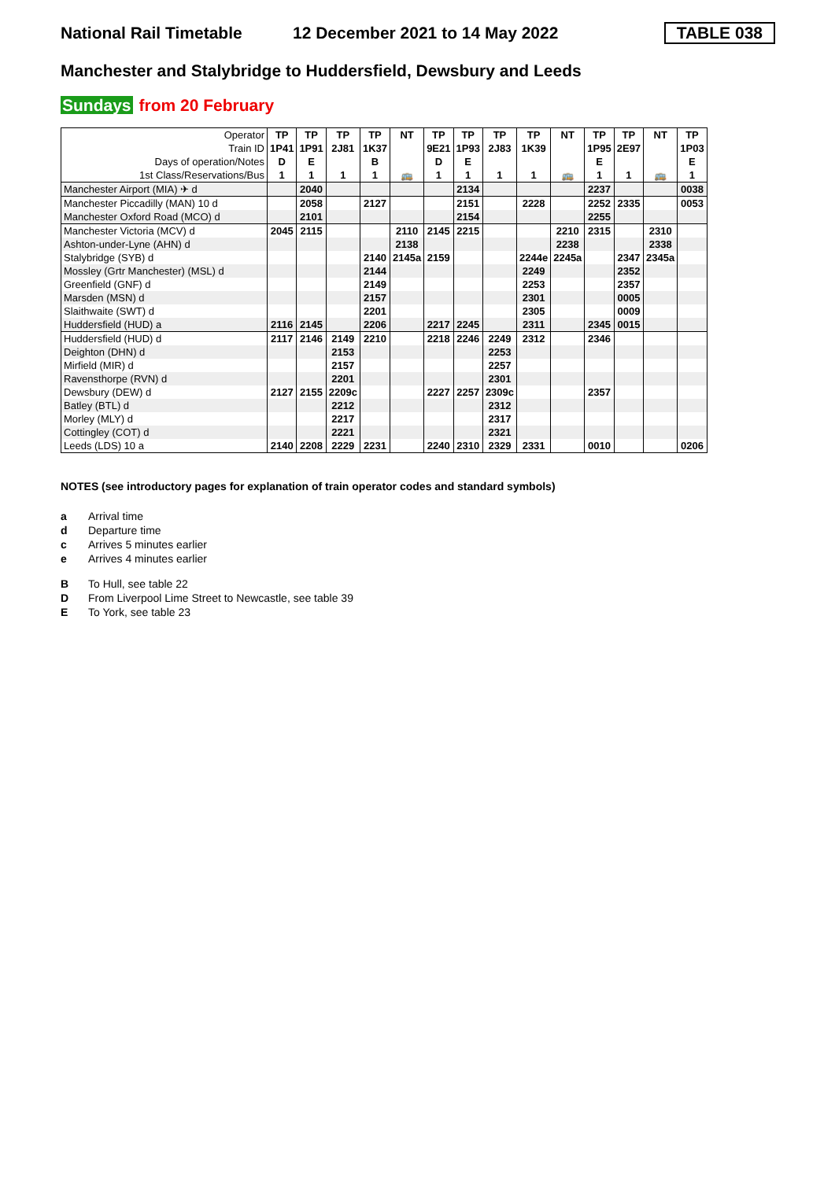National Rail Timetable
12 December 2021 to 14 May 2022
TABLE 038
Manchester and Stalybridge to Huddersfield, Dewsbury and Leeds
Sundays from 20 February
| Operator | TP | TP | TP | TP | NT | TP | TP | TP | TP | NT | TP | TP | NT | TP |
| --- | --- | --- | --- | --- | --- | --- | --- | --- | --- | --- | --- | --- | --- | --- |
| Train ID | 1P41 | 1P91 | 2J81 | 1K37 | | 9E21 | 1P93 | 2J83 | 1K39 | | 1P95 | 2E97 | | 1P03 |
| Days of operation/Notes | D | E | | B | | D | E | | | | E | | | E |
| 1st Class/Reservations/Bus | 1 | 1 | 1 | 1 | 🚌 | 1 | 1 | 1 | 1 | 🚌 | 1 | 1 | 🚌 | 1 |
| Manchester Airport (MIA) ✈ d | | 2040 | | | | | 2134 | | | | 2237 | | | 0038 |
| Manchester Piccadilly (MAN) 10 d | | 2058 | | 2127 | | | 2151 | | 2228 | | 2252 | 2335 | | 0053 |
| Manchester Oxford Road (MCO) d | | 2101 | | | | | 2154 | | | | 2255 | | | |
| Manchester Victoria (MCV) d | 2045 | 2115 | | | 2110 | 2145 | 2215 | | | 2210 | 2315 | | 2310 | |
| Ashton-under-Lyne (AHN) d | | | | | 2138 | | | | | 2238 | | | 2338 | |
| Stalybridge (SYB) d | | | | 2140 | 2145a | 2159 | | | 2244e | 2245a | | 2347 | 2345a | |
| Mossley (Grtr Manchester) (MSL) d | | | | 2144 | | | | | 2249 | | | 2352 | | |
| Greenfield (GNF) d | | | | 2149 | | | | | 2253 | | | 2357 | | |
| Marsden (MSN) d | | | | 2157 | | | | | 2301 | | | 0005 | | |
| Slaithwaite (SWT) d | | | | 2201 | | | | | 2305 | | | 0009 | | |
| Huddersfield (HUD) a | 2116 | 2145 | | 2206 | | 2217 | 2245 | | 2311 | | 2345 | 0015 | | |
| Huddersfield (HUD) d | 2117 | 2146 | 2149 | 2210 | | 2218 | 2246 | 2249 | 2312 | | 2346 | | | |
| Deighton (DHN) d | | | 2153 | | | | | 2253 | | | | | | |
| Mirfield (MIR) d | | | 2157 | | | | | 2257 | | | | | | |
| Ravensthorpe (RVN) d | | | 2201 | | | | | 2301 | | | | | | |
| Dewsbury (DEW) d | 2127 | 2155 | 2209c | | | 2227 | 2257 | 2309c | | | 2357 | | | |
| Batley (BTL) d | | | 2212 | | | | | 2312 | | | | | | |
| Morley (MLY) d | | | 2217 | | | | | 2317 | | | | | | |
| Cottingley (COT) d | | | 2221 | | | | | 2321 | | | | | | |
| Leeds (LDS) 10 a | 2140 | 2208 | 2229 | 2231 | | 2240 | 2310 | 2329 | 2331 | | 0010 | | | 0206 |
NOTES (see introductory pages for explanation of train operator codes and standard symbols)
a Arrival time
d Departure time
c Arrives 5 minutes earlier
e Arrives 4 minutes earlier
B To Hull, see table 22
D From Liverpool Lime Street to Newcastle, see table 39
E To York, see table 23